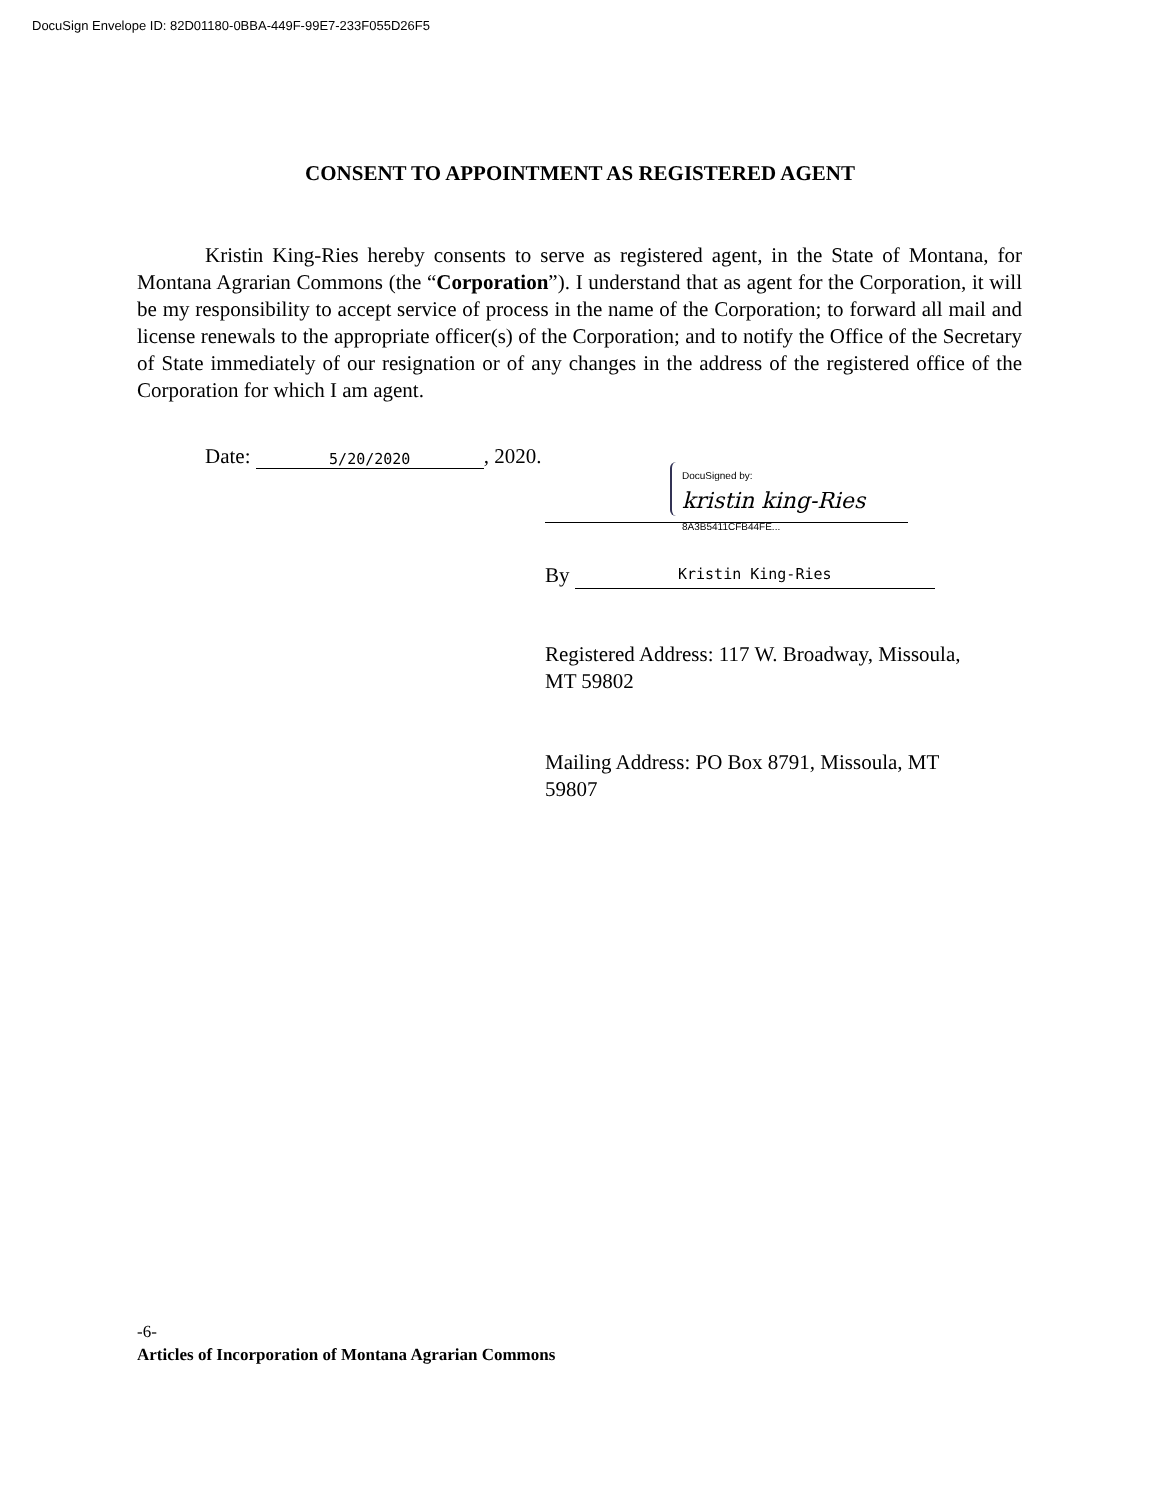DocuSign Envelope ID: 82D01180-0BBA-449F-99E7-233F055D26F5
CONSENT TO APPOINTMENT AS REGISTERED AGENT
Kristin King-Ries hereby consents to serve as registered agent, in the State of Montana, for Montana Agrarian Commons (the “Corporation”). I understand that as agent for the Corporation, it will be my responsibility to accept service of process in the name of the Corporation; to forward all mail and license renewals to the appropriate officer(s) of the Corporation; and to notify the Office of the Secretary of State immediately of our resignation or of any changes in the address of the registered office of the Corporation for which I am agent.
Date:
5/20/2020
, 2020.
DocuSigned by:
kristin king-Ries
8A3B5411CFB44FE...
By
Kristin King-Ries
Registered Address: 117 W. Broadway, Missoula,
MT 59802
Mailing Address: PO Box 8791, Missoula, MT
59807
-6-
Articles of Incorporation of Montana Agrarian Commons